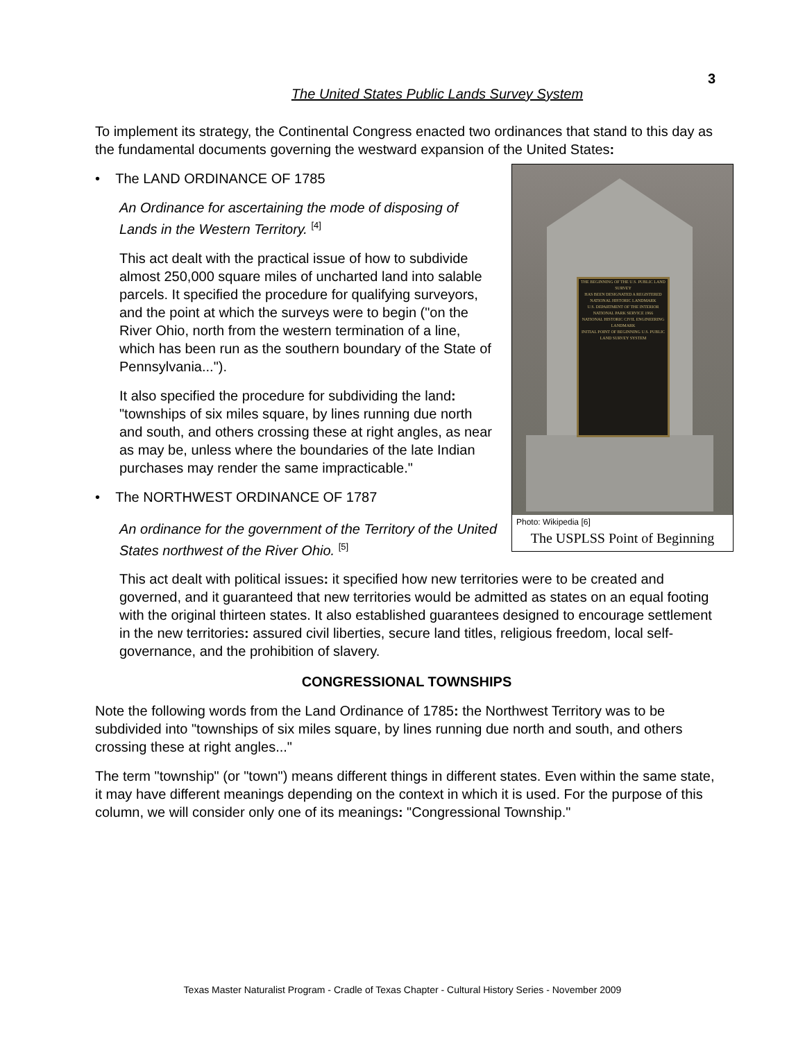3
The United States Public Lands Survey System
To implement its strategy, the Continental Congress enacted two ordinances that stand to this day as the fundamental documents governing the westward expansion of the United States:
THE BEGINNING OF THE U.S. PUBLIC LAND SURVEY
HAS BEEN DESIGNATED A REGISTERED NATIONAL HISTORIC LANDMARK
U.S. DEPARTMENT OF THE INTERIOR NATIONAL PARK SERVICE 1966
NATIONAL HISTORIC CIVIL ENGINEERING LANDMARK
INITIAL POINT OF BEGINNING U.S. PUBLIC LAND SURVEY SYSTEM
Photo: Wikipedia [6]
The USPLSS Point of Beginning
• The LAND ORDINANCE OF 1785
An Ordinance for ascertaining the mode of disposing of Lands in the Western Territory. <sup>[4]</sup>
This act dealt with the practical issue of how to subdivide almost 250,000 square miles of uncharted land into salable parcels. It specified the procedure for qualifying surveyors, and the point at which the surveys were to begin ("on the River Ohio, north from the western termination of a line, which has been run as the southern boundary of the State of Pennsylvania...").
It also specified the procedure for subdividing the land: "townships of six miles square, by lines running due north and south, and others crossing these at right angles, as near as may be, unless where the boundaries of the late Indian purchases may render the same impracticable."
• The NORTHWEST ORDINANCE OF 1787
An ordinance for the government of the Territory of the United States northwest of the River Ohio. <sup>[5]</sup>
This act dealt with political issues: it specified how new territories were to be created and governed, and it guaranteed that new territories would be admitted as states on an equal footing with the original thirteen states. It also established guarantees designed to encourage settlement in the new territories: assured civil liberties, secure land titles, religious freedom, local self-governance, and the prohibition of slavery.
CONGRESSIONAL TOWNSHIPS
Note the following words from the Land Ordinance of 1785: the Northwest Territory was to be subdivided into "townships of six miles square, by lines running due north and south, and others crossing these at right angles..."
The term "township" (or "town") means different things in different states. Even within the same state, it may have different meanings depending on the context in which it is used. For the purpose of this column, we will consider only one of its meanings: "Congressional Township."
Texas Master Naturalist Program - Cradle of Texas Chapter - Cultural History Series - November 2009